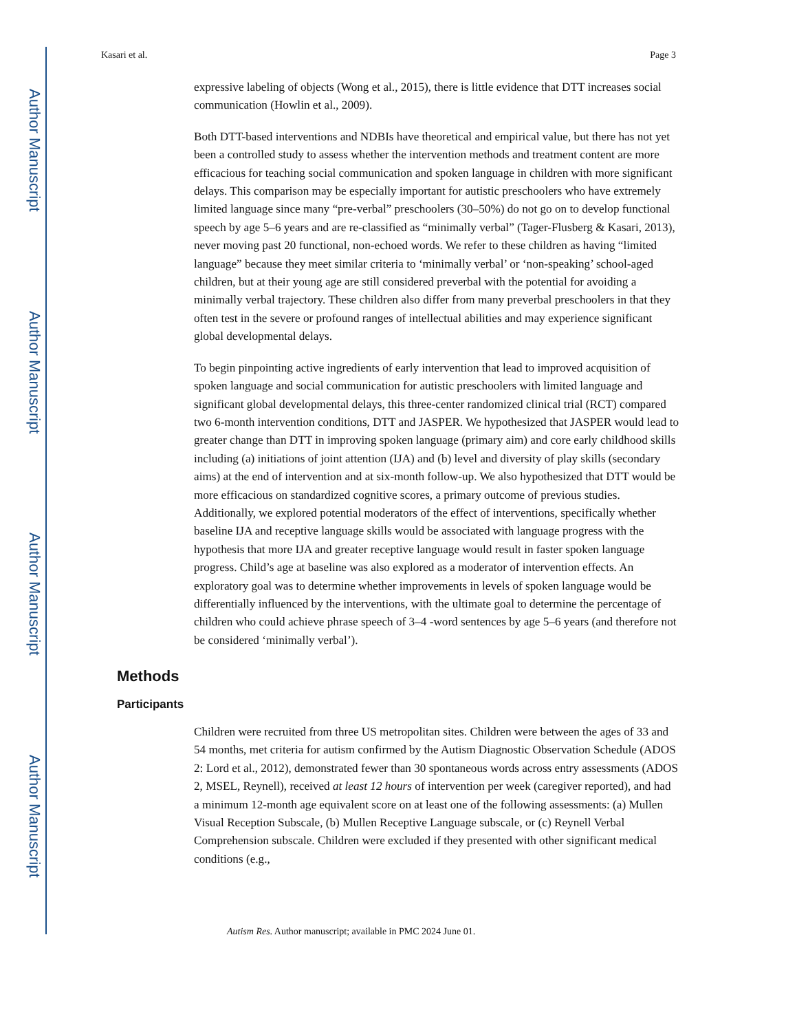Author Manuscript
Author Manuscript
Author Manuscript
Author Manuscript
Kasari et al. Page 3
expressive labeling of objects (Wong et al., 2015), there is little evidence that DTT increases social communication (Howlin et al., 2009).
Both DTT-based interventions and NDBIs have theoretical and empirical value, but there has not yet been a controlled study to assess whether the intervention methods and treatment content are more efficacious for teaching social communication and spoken language in children with more significant delays. This comparison may be especially important for autistic preschoolers who have extremely limited language since many “pre-verbal” preschoolers (30–50%) do not go on to develop functional speech by age 5–6 years and are re-classified as “minimally verbal” (Tager-Flusberg & Kasari, 2013), never moving past 20 functional, non-echoed words. We refer to these children as having “limited language” because they meet similar criteria to ‘minimally verbal’ or ‘non-speaking’ school-aged children, but at their young age are still considered preverbal with the potential for avoiding a minimally verbal trajectory. These children also differ from many preverbal preschoolers in that they often test in the severe or profound ranges of intellectual abilities and may experience significant global developmental delays.
To begin pinpointing active ingredients of early intervention that lead to improved acquisition of spoken language and social communication for autistic preschoolers with limited language and significant global developmental delays, this three-center randomized clinical trial (RCT) compared two 6-month intervention conditions, DTT and JASPER. We hypothesized that JASPER would lead to greater change than DTT in improving spoken language (primary aim) and core early childhood skills including (a) initiations of joint attention (IJA) and (b) level and diversity of play skills (secondary aims) at the end of intervention and at six-month follow-up. We also hypothesized that DTT would be more efficacious on standardized cognitive scores, a primary outcome of previous studies. Additionally, we explored potential moderators of the effect of interventions, specifically whether baseline IJA and receptive language skills would be associated with language progress with the hypothesis that more IJA and greater receptive language would result in faster spoken language progress. Child’s age at baseline was also explored as a moderator of intervention effects. An exploratory goal was to determine whether improvements in levels of spoken language would be differentially influenced by the interventions, with the ultimate goal to determine the percentage of children who could achieve phrase speech of 3–4 -word sentences by age 5–6 years (and therefore not be considered ‘minimally verbal’).
Methods
Participants
Children were recruited from three US metropolitan sites. Children were between the ages of 33 and 54 months, met criteria for autism confirmed by the Autism Diagnostic Observation Schedule (ADOS 2: Lord et al., 2012), demonstrated fewer than 30 spontaneous words across entry assessments (ADOS 2, MSEL, Reynell), received at least 12 hours of intervention per week (caregiver reported), and had a minimum 12-month age equivalent score on at least one of the following assessments: (a) Mullen Visual Reception Subscale, (b) Mullen Receptive Language subscale, or (c) Reynell Verbal Comprehension subscale. Children were excluded if they presented with other significant medical conditions (e.g.,
Autism Res. Author manuscript; available in PMC 2024 June 01.